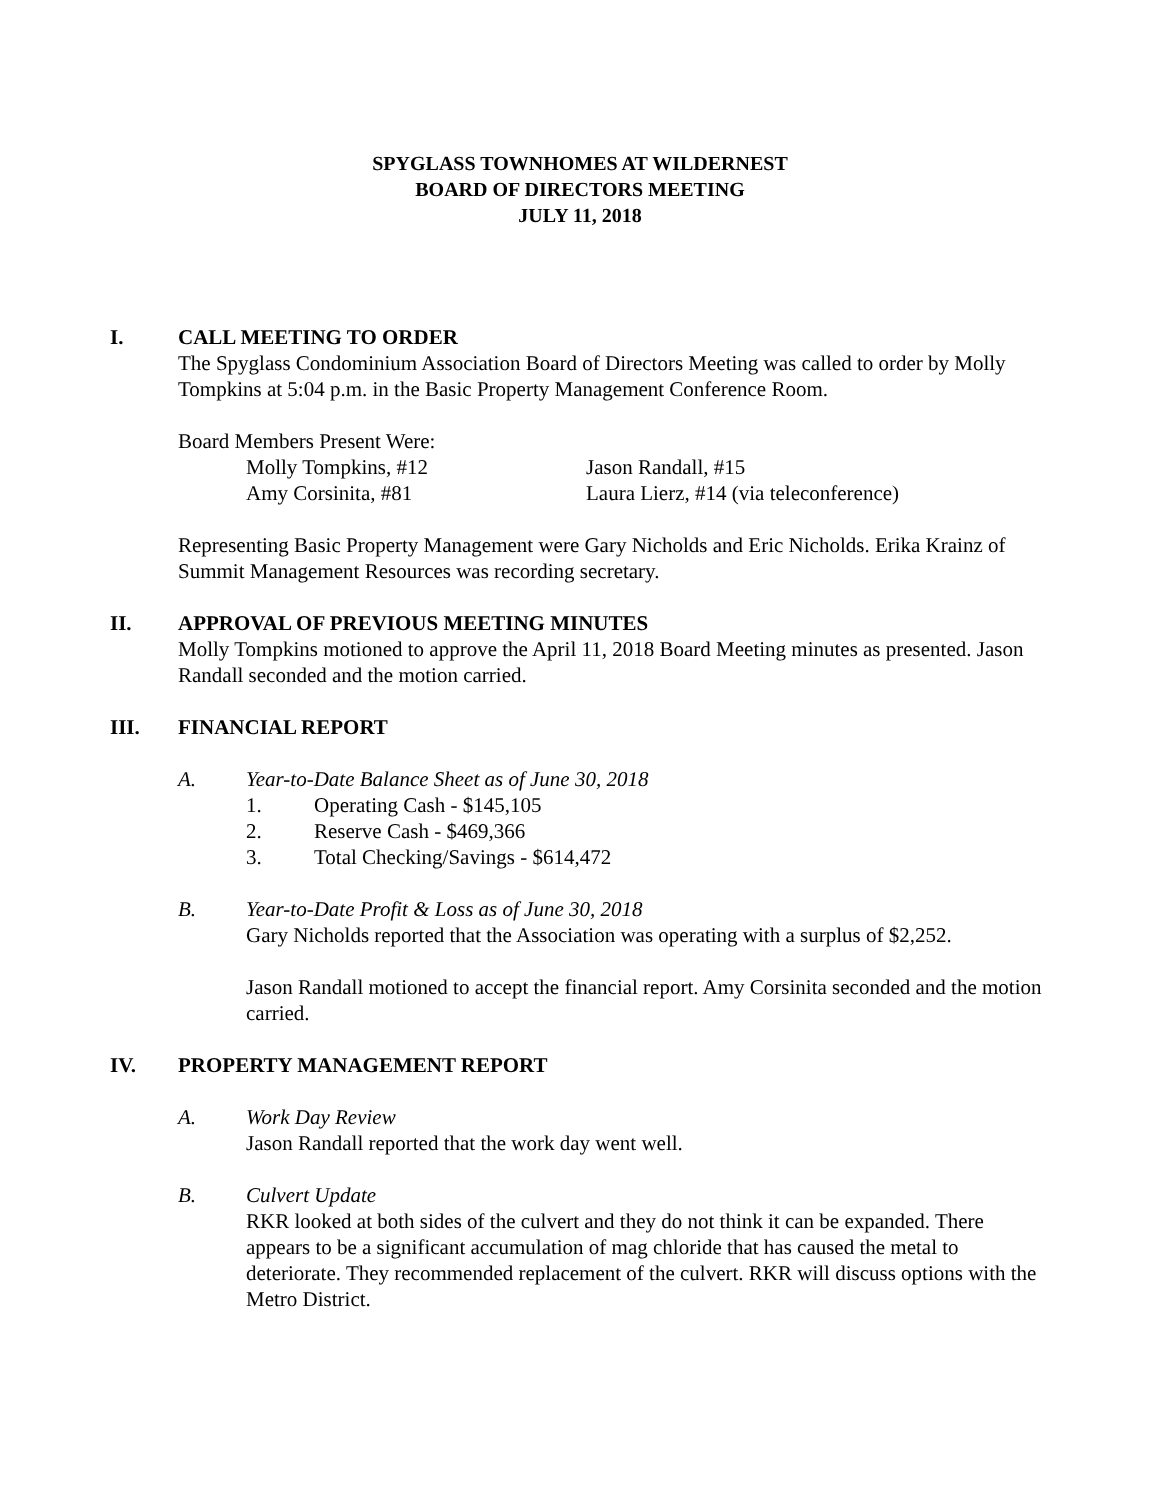SPYGLASS TOWNHOMES AT WILDERNEST
BOARD OF DIRECTORS MEETING
JULY 11, 2018
I. CALL MEETING TO ORDER
The Spyglass Condominium Association Board of Directors Meeting was called to order by Molly Tompkins at 5:04 p.m. in the Basic Property Management Conference Room.
Board Members Present Were:
Molly Tompkins, #12 Jason Randall, #15
Amy Corsinita, #81 Laura Lierz, #14 (via teleconference)
Representing Basic Property Management were Gary Nicholds and Eric Nicholds. Erika Krainz of Summit Management Resources was recording secretary.
II. APPROVAL OF PREVIOUS MEETING MINUTES
Molly Tompkins motioned to approve the April 11, 2018 Board Meeting minutes as presented. Jason Randall seconded and the motion carried.
III. FINANCIAL REPORT
A. Year-to-Date Balance Sheet as of June 30, 2018
1. Operating Cash - $145,105
2. Reserve Cash - $469,366
3. Total Checking/Savings - $614,472
B. Year-to-Date Profit & Loss as of June 30, 2018
Gary Nicholds reported that the Association was operating with a surplus of $2,252.
Jason Randall motioned to accept the financial report. Amy Corsinita seconded and the motion carried.
IV. PROPERTY MANAGEMENT REPORT
A. Work Day Review
Jason Randall reported that the work day went well.
B. Culvert Update
RKR looked at both sides of the culvert and they do not think it can be expanded. There appears to be a significant accumulation of mag chloride that has caused the metal to deteriorate. They recommended replacement of the culvert. RKR will discuss options with the Metro District.